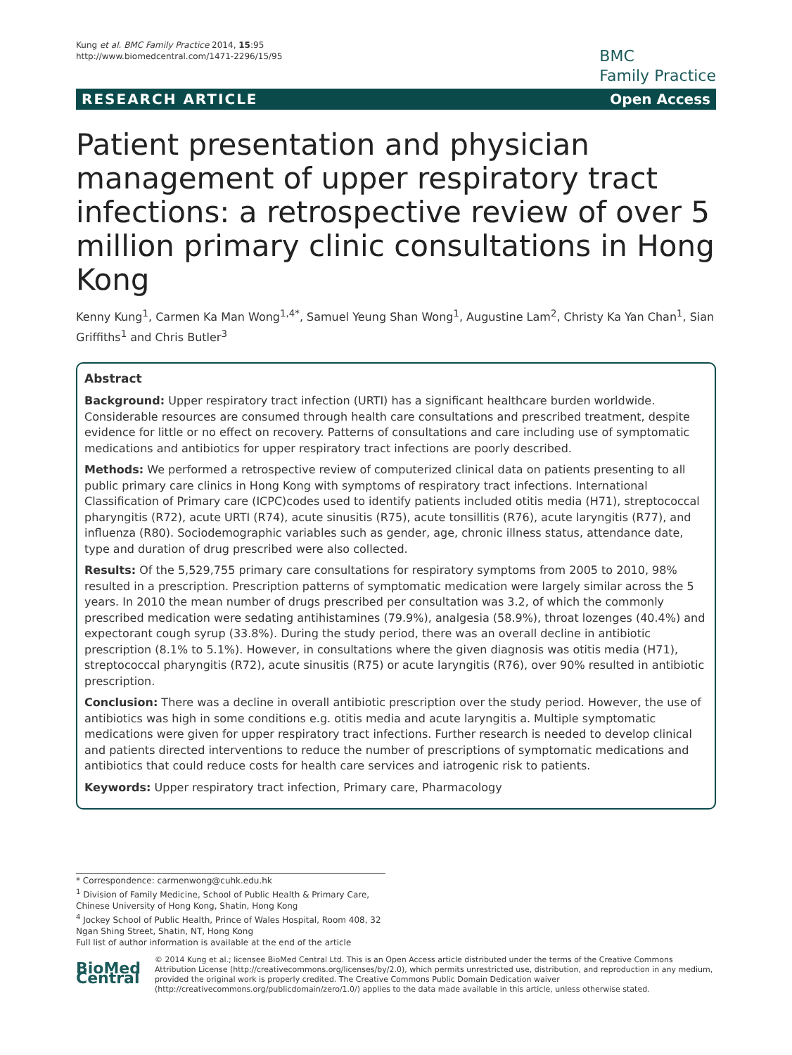Kung et al. BMC Family Practice 2014, 15:95
http://www.biomedcentral.com/1471-2296/15/95
BMC
Family Practice
RESEARCH ARTICLE Open Access
Patient presentation and physician management of upper respiratory tract infections: a retrospective review of over 5 million primary clinic consultations in Hong Kong
Kenny Kung<sup>1</sup>, Carmen Ka Man Wong<sup>1,4*</sup>, Samuel Yeung Shan Wong<sup>1</sup>, Augustine Lam<sup>2</sup>, Christy Ka Yan Chan<sup>1</sup>, Sian Griffiths<sup>1</sup> and Chris Butler<sup>3</sup>
Abstract
Background: Upper respiratory tract infection (URTI) has a significant healthcare burden worldwide. Considerable resources are consumed through health care consultations and prescribed treatment, despite evidence for little or no effect on recovery. Patterns of consultations and care including use of symptomatic medications and antibiotics for upper respiratory tract infections are poorly described.
Methods: We performed a retrospective review of computerized clinical data on patients presenting to all public primary care clinics in Hong Kong with symptoms of respiratory tract infections. International Classification of Primary care (ICPC)codes used to identify patients included otitis media (H71), streptococcal pharyngitis (R72), acute URTI (R74), acute sinusitis (R75), acute tonsillitis (R76), acute laryngitis (R77), and influenza (R80). Sociodemographic variables such as gender, age, chronic illness status, attendance date, type and duration of drug prescribed were also collected.
Results: Of the 5,529,755 primary care consultations for respiratory symptoms from 2005 to 2010, 98% resulted in a prescription. Prescription patterns of symptomatic medication were largely similar across the 5 years. In 2010 the mean number of drugs prescribed per consultation was 3.2, of which the commonly prescribed medication were sedating antihistamines (79.9%), analgesia (58.9%), throat lozenges (40.4%) and expectorant cough syrup (33.8%). During the study period, there was an overall decline in antibiotic prescription (8.1% to 5.1%). However, in consultations where the given diagnosis was otitis media (H71), streptococcal pharyngitis (R72), acute sinusitis (R75) or acute laryngitis (R76), over 90% resulted in antibiotic prescription.
Conclusion: There was a decline in overall antibiotic prescription over the study period. However, the use of antibiotics was high in some conditions e.g. otitis media and acute laryngitis a. Multiple symptomatic medications were given for upper respiratory tract infections. Further research is needed to develop clinical and patients directed interventions to reduce the number of prescriptions of symptomatic medications and antibiotics that could reduce costs for health care services and iatrogenic risk to patients.
Keywords: Upper respiratory tract infection, Primary care, Pharmacology
* Correspondence: carmenwong@cuhk.edu.hk
<sup>1</sup> Division of Family Medicine, School of Public Health & Primary Care, Chinese University of Hong Kong, Shatin, Hong Kong
<sup>4</sup> Jockey School of Public Health, Prince of Wales Hospital, Room 408, 32 Ngan Shing Street, Shatin, NT, Hong Kong
Full list of author information is available at the end of the article
BioMed Central
© 2014 Kung et al.; licensee BioMed Central Ltd. This is an Open Access article distributed under the terms of the Creative Commons Attribution License (http://creativecommons.org/licenses/by/2.0), which permits unrestricted use, distribution, and reproduction in any medium, provided the original work is properly credited. The Creative Commons Public Domain Dedication waiver (http://creativecommons.org/publicdomain/zero/1.0/) applies to the data made available in this article, unless otherwise stated.